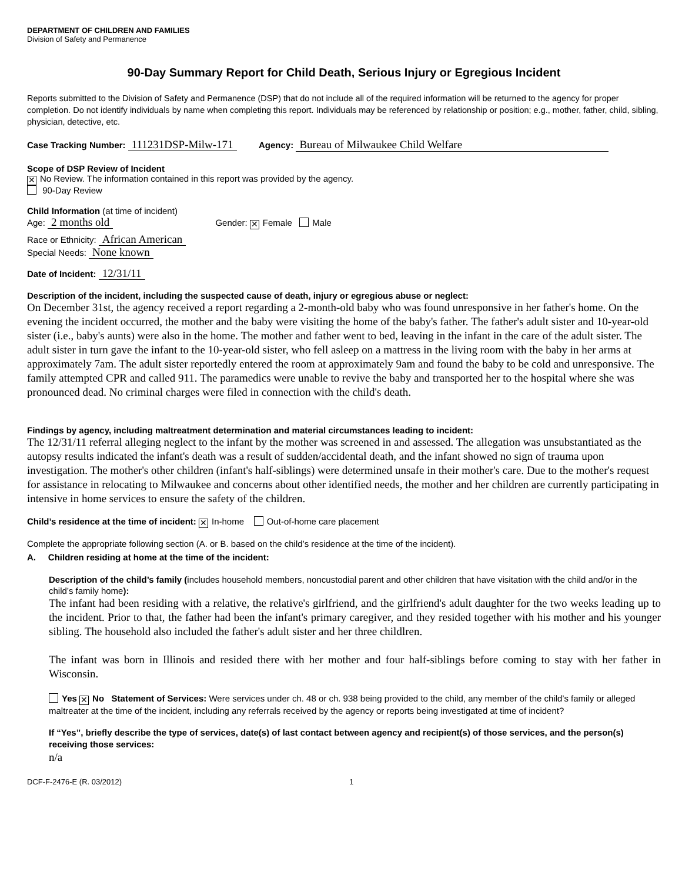DEPARTMENT OF CHILDREN AND FAMILIES
Division of Safety and Permanence
90-Day Summary Report for Child Death, Serious Injury or Egregious Incident
Reports submitted to the Division of Safety and Permanence (DSP) that do not include all of the required information will be returned to the agency for proper completion. Do not identify individuals by name when completing this report. Individuals may be referenced by relationship or position; e.g., mother, father, child, sibling, physician, detective, etc.
Case Tracking Number: 111231DSP-Milw-171 Agency: Bureau of Milwaukee Child Welfare
Scope of DSP Review of Incident
✕ No Review. The information contained in this report was provided by the agency.
90-Day Review
Child Information (at time of incident)
Age: 2 months old Gender: ✕ Female Male
Race or Ethnicity: African American
Special Needs: None known
Date of Incident: 12/31/11
Description of the incident, including the suspected cause of death, injury or egregious abuse or neglect:
On December 31st, the agency received a report regarding a 2-month-old baby who was found unresponsive in her father's home. On the evening the incident occurred, the mother and the baby were visiting the home of the baby's father. The father's adult sister and 10-year-old sister (i.e., baby's aunts) were also in the home. The mother and father went to bed, leaving in the infant in the care of the adult sister. The adult sister in turn gave the infant to the 10-year-old sister, who fell asleep on a mattress in the living room with the baby in her arms at approximately 7am. The adult sister reportedly entered the room at approximately 9am and found the baby to be cold and unresponsive. The family attempted CPR and called 911. The paramedics were unable to revive the baby and transported her to the hospital where she was pronounced dead. No criminal charges were filed in connection with the child's death.
Findings by agency, including maltreatment determination and material circumstances leading to incident:
The 12/31/11 referral alleging neglect to the infant by the mother was screened in and assessed. The allegation was unsubstantiated as the autopsy results indicated the infant's death was a result of sudden/accidental death, and the infant showed no sign of trauma upon investigation. The mother's other children (infant's half-siblings) were determined unsafe in their mother's care. Due to the mother's request for assistance in relocating to Milwaukee and concerns about other identified needs, the mother and her children are currently participating in intensive in home services to ensure the safety of the children.
Child’s residence at the time of incident: ✕ In-home Out-of-home care placement
Complete the appropriate following section (A. or B. based on the child’s residence at the time of the incident).
A. Children residing at home at the time of the incident:
Description of the child’s family (includes household members, noncustodial parent and other children that have visitation with the child and/or in the child’s family home):
The infant had been residing with a relative, the relative's girlfriend, and the girlfriend's adult daughter for the two weeks leading up to the incident. Prior to that, the father had been the infant's primary caregiver, and they resided together with his mother and his younger sibling. The household also included the father's adult sister and her three childlren.
The infant was born in Illinois and resided there with her mother and four half-siblings before coming to stay with her father in Wisconsin.
Yes ✕ No Statement of Services: Were services under ch. 48 or ch. 938 being provided to the child, any member of the child’s family or alleged maltreater at the time of the incident, including any referrals received by the agency or reports being investigated at time of incident?
If “Yes”, briefly describe the type of services, date(s) of last contact between agency and recipient(s) of those services, and the person(s) receiving those services:
n/a
DCF-F-2476-E (R. 03/2012) 1